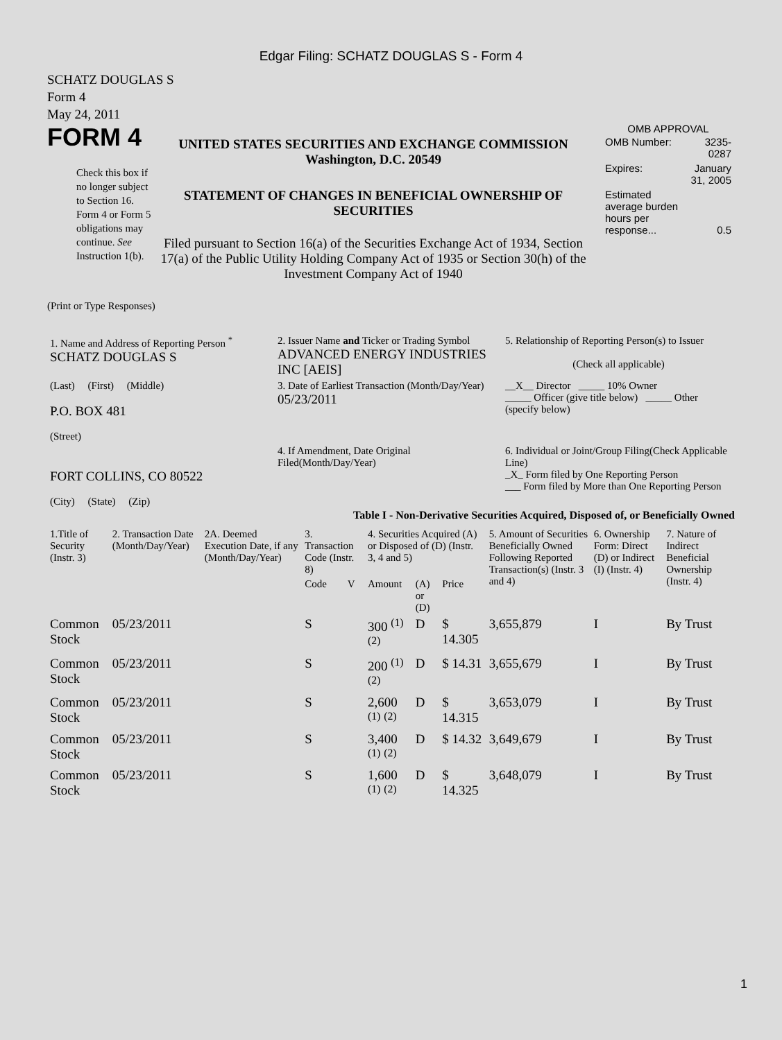Edgar Filing: SCHATZ DOUGLAS S - Form 4
SCHATZ DOUGLAS S
Form 4
May 24, 2011
FORM 4
Check this box if no longer subject to Section 16. Form 4 or Form 5 obligations may continue. See Instruction 1(b).
UNITED STATES SECURITIES AND EXCHANGE COMMISSION
Washington, D.C. 20549
STATEMENT OF CHANGES IN BENEFICIAL OWNERSHIP OF SECURITIES
Filed pursuant to Section 16(a) of the Securities Exchange Act of 1934, Section 17(a) of the Public Utility Holding Company Act of 1935 or Section 30(h) of the Investment Company Act of 1940
OMB APPROVAL
| OMB Number: | 3235-0287 |
| Expires: | January 31, 2005 |
| Estimated average burden hours per response... | 0.5 |
(Print or Type Responses)
| 1. Name and Address of Reporting Person <sup>*</sup> SCHATZ DOUGLAS S | 2. Issuer Name and Ticker or Trading Symbol ADVANCED ENERGY INDUSTRIES INC [AEIS] | 5. Relationship of Reporting Person(s) to Issuer (Check all applicable) |
| (Last) (First) (Middle) P.O. BOX 481 (Street) | 3. Date of Earliest Transaction (Month/Day/Year) 05/23/2011 | __X__ Director _____ 10% Owner _____ Officer (give title below) _____ Other (specify below) |
| FORT COLLINS, CO 80522 (City) (State) (Zip) | 4. If Amendment, Date Original Filed(Month/Day/Year) | 6. Individual or Joint/Group Filing(Check Applicable Line) _X_ Form filed by One Reporting Person ___ Form filed by More than One Reporting Person |
Table I - Non-Derivative Securities Acquired, Disposed of, or Beneficially Owned
| 1.Title of Security (Instr. 3) | 2. Transaction Date (Month/Day/Year) | 2A. Deemed Execution Date, if any (Month/Day/Year) | 3. Transaction Code (Instr. 8) | | 4. Securities Acquired (A) or Disposed of (D) (Instr. 3, 4 and 5) | | | 5. Amount of Securities Beneficially Owned Following Reported Transaction(s) (Instr. 3 and 4) | 6. Ownership Form: Direct (D) or Indirect (I) (Instr. 4) | 7. Nature of Indirect Beneficial Ownership (Instr. 4) |
| --- | --- | --- | --- | --- | --- | --- | --- | --- | --- | --- |
| | | | Code | V | Amount | (A) or (D) | Price | | | |
| Common Stock | 05/23/2011 | | S | | 300 <sup>(1)</sup> <sup>(2)</sup> | D | $ 14.305 | 3,655,879 | I | By Trust |
| Common Stock | 05/23/2011 | | S | | 200 <sup>(1)</sup> <sup>(2)</sup> | D | $ 14.31 | 3,655,679 | I | By Trust |
| Common Stock | 05/23/2011 | | S | | 2,600 <sup>(1)</sup> <sup>(2)</sup> | D | $ 14.315 | 3,653,079 | I | By Trust |
| Common Stock | 05/23/2011 | | S | | 3,400 <sup>(1)</sup> <sup>(2)</sup> | D | $ 14.32 | 3,649,679 | I | By Trust |
| Common Stock | 05/23/2011 | | S | | 1,600 <sup>(1)</sup> <sup>(2)</sup> | D | $ 14.325 | 3,648,079 | I | By Trust |
1